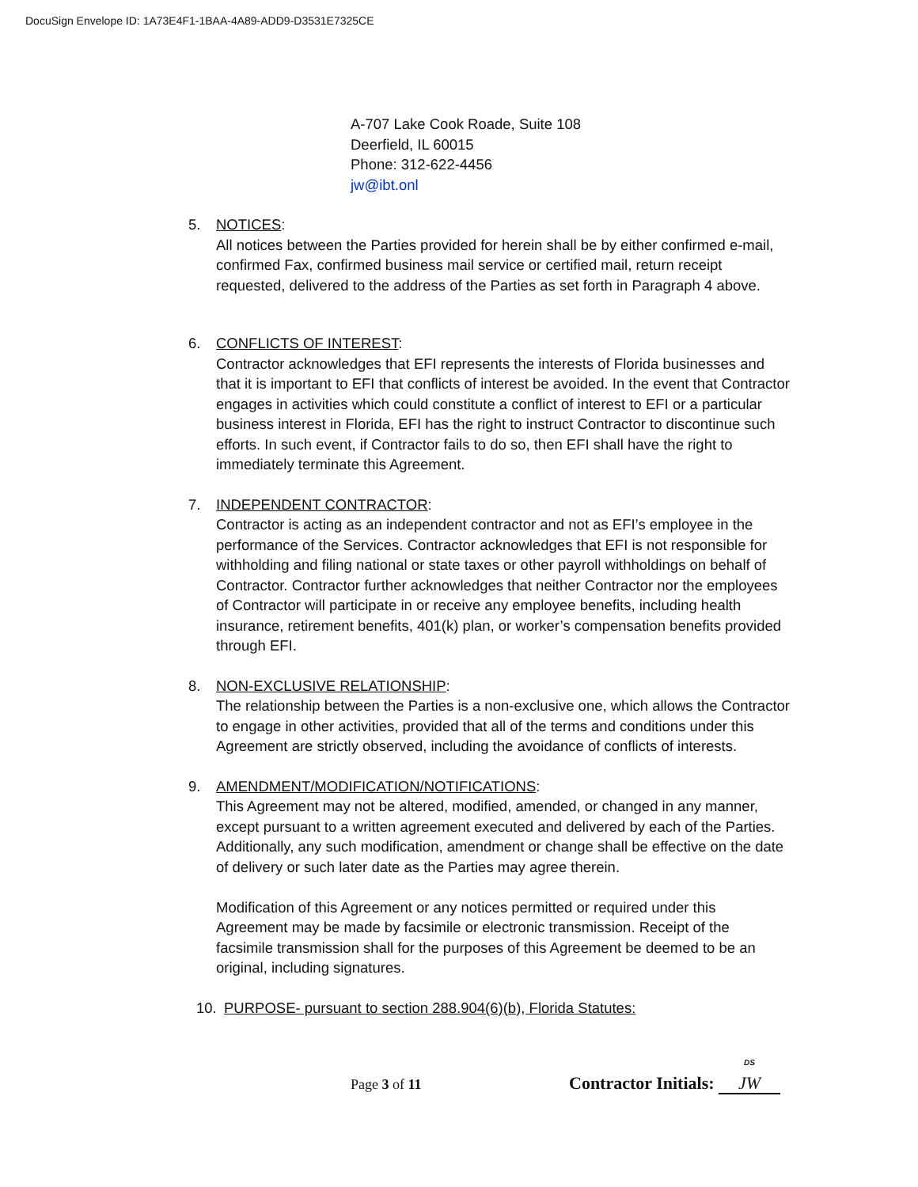DocuSign Envelope ID: 1A73E4F1-1BAA-4A89-ADD9-D3531E7325CE
A-707 Lake Cook Roade, Suite 108
Deerfield, IL 60015
Phone: 312-622-4456
jw@ibt.onl
5. NOTICES:
All notices between the Parties provided for herein shall be by either confirmed e-mail, confirmed Fax, confirmed business mail service or certified mail, return receipt requested, delivered to the address of the Parties as set forth in Paragraph 4 above.
6. CONFLICTS OF INTEREST:
Contractor acknowledges that EFI represents the interests of Florida businesses and that it is important to EFI that conflicts of interest be avoided. In the event that Contractor engages in activities which could constitute a conflict of interest to EFI or a particular business interest in Florida, EFI has the right to instruct Contractor to discontinue such efforts. In such event, if Contractor fails to do so, then EFI shall have the right to immediately terminate this Agreement.
7. INDEPENDENT CONTRACTOR:
Contractor is acting as an independent contractor and not as EFI’s employee in the performance of the Services. Contractor acknowledges that EFI is not responsible for withholding and filing national or state taxes or other payroll withholdings on behalf of Contractor. Contractor further acknowledges that neither Contractor nor the employees of Contractor will participate in or receive any employee benefits, including health insurance, retirement benefits, 401(k) plan, or worker’s compensation benefits provided through EFI.
8. NON-EXCLUSIVE RELATIONSHIP:
The relationship between the Parties is a non-exclusive one, which allows the Contractor to engage in other activities, provided that all of the terms and conditions under this Agreement are strictly observed, including the avoidance of conflicts of interests.
9. AMENDMENT/MODIFICATION/NOTIFICATIONS:
This Agreement may not be altered, modified, amended, or changed in any manner, except pursuant to a written agreement executed and delivered by each of the Parties. Additionally, any such modification, amendment or change shall be effective on the date of delivery or such later date as the Parties may agree therein.
Modification of this Agreement or any notices permitted or required under this Agreement may be made by facsimile or electronic transmission. Receipt of the facsimile transmission shall for the purposes of this Agreement be deemed to be an original, including signatures.
10. PURPOSE- pursuant to section 288.904(6)(b), Florida Statutes:
Page 3 of 11
Contractor Initials: DS
JW